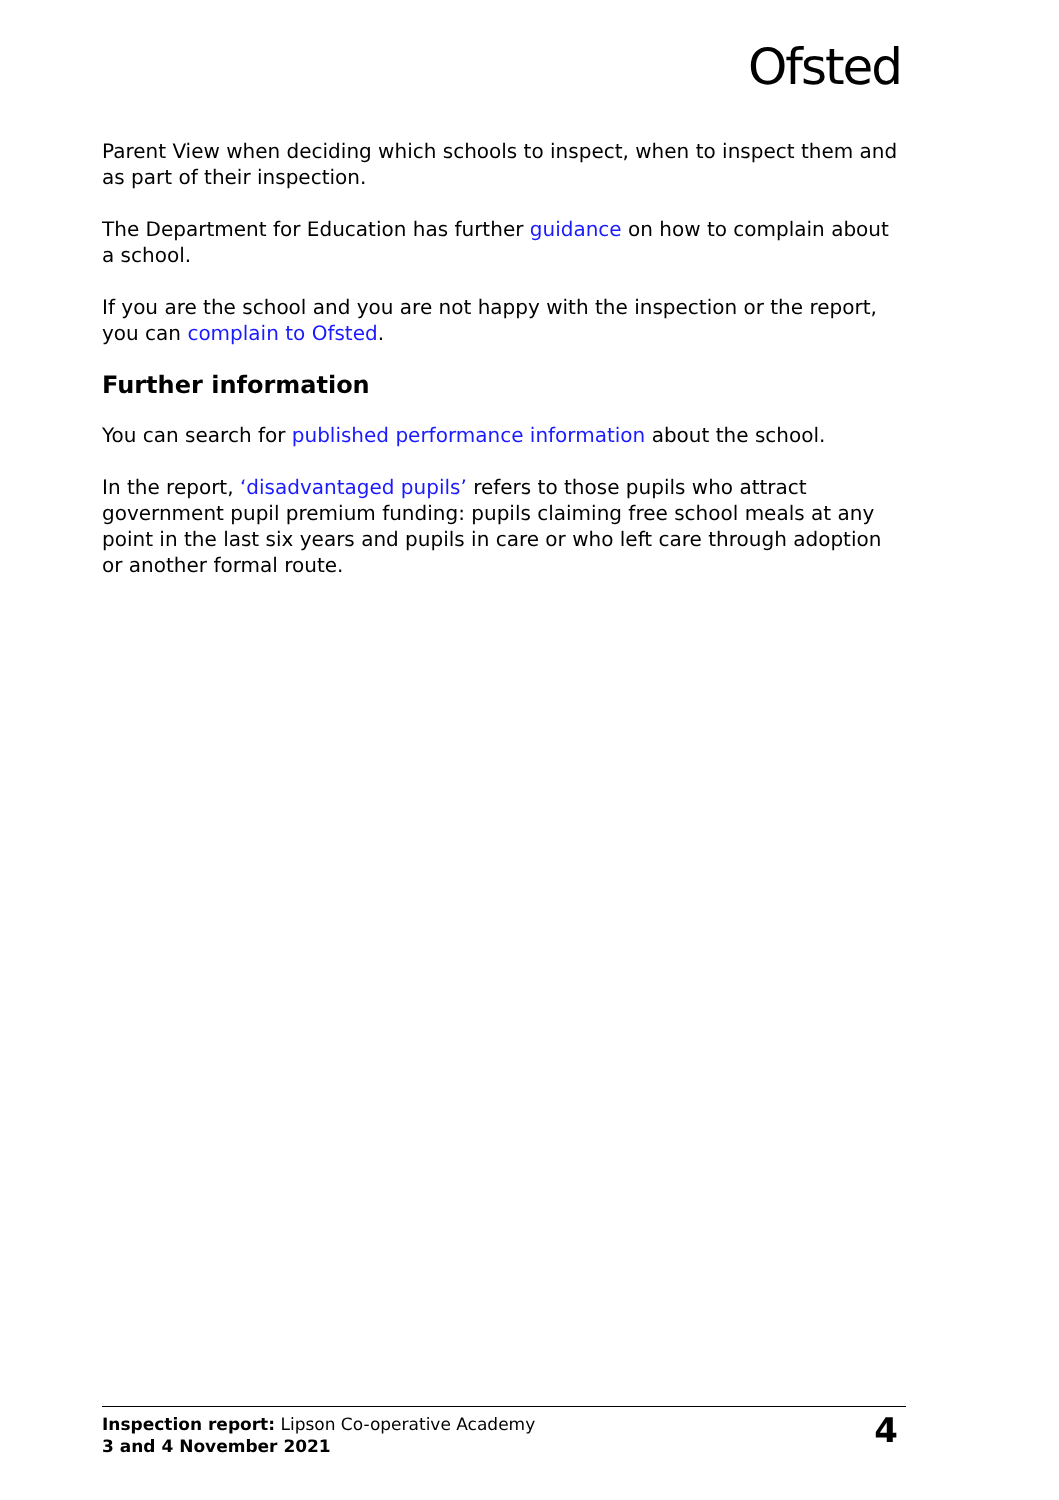Ofsted
Parent View when deciding which schools to inspect, when to inspect them and as part of their inspection.
The Department for Education has further guidance on how to complain about a school.
If you are the school and you are not happy with the inspection or the report, you can complain to Ofsted.
Further information
You can search for published performance information about the school.
In the report, ‘disadvantaged pupils’ refers to those pupils who attract government pupil premium funding: pupils claiming free school meals at any point in the last six years and pupils in care or who left care through adoption or another formal route.
Inspection report: Lipson Co-operative Academy
3 and 4 November 2021
4